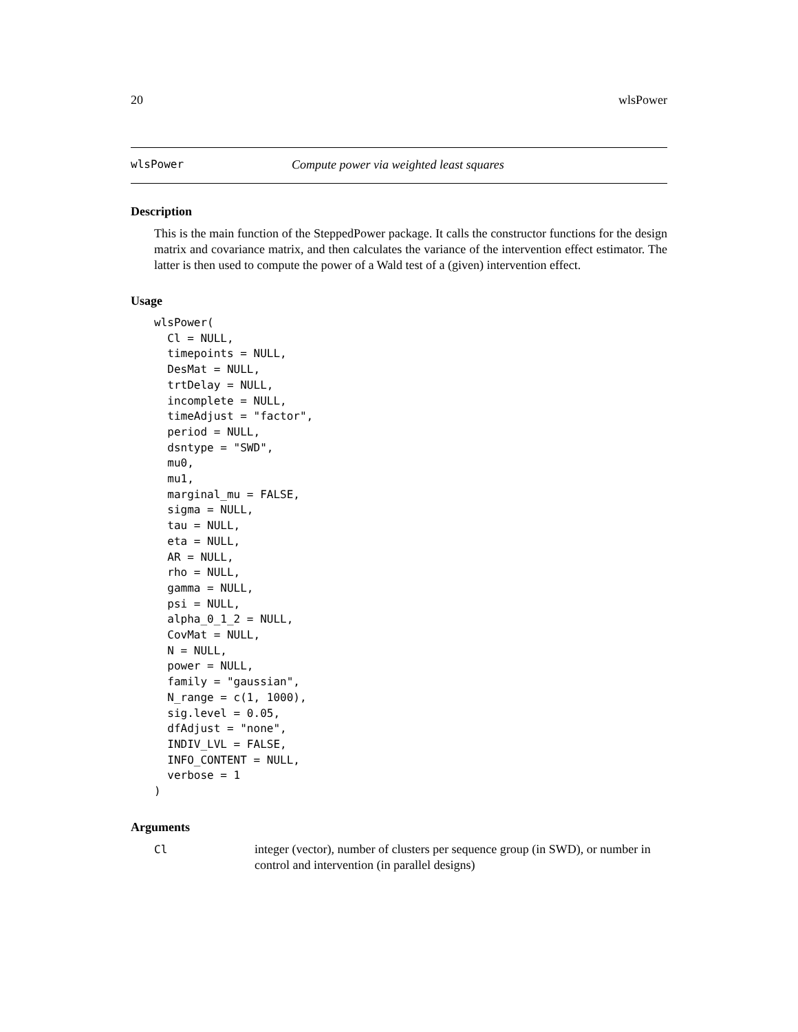20 wlsPower
wlsPower Compute power via weighted least squares
Description
This is the main function of the SteppedPower package. It calls the constructor functions for the design matrix and covariance matrix, and then calculates the variance of the intervention effect estimator. The latter is then used to compute the power of a Wald test of a (given) intervention effect.
Usage
wlsPower(
  Cl = NULL,
  timepoints = NULL,
  DesMat = NULL,
  trtDelay = NULL,
  incomplete = NULL,
  timeAdjust = "factor",
  period = NULL,
  dsntype = "SWD",
  mu0,
  mu1,
  marginal_mu = FALSE,
  sigma = NULL,
  tau = NULL,
  eta = NULL,
  AR = NULL,
  rho = NULL,
  gamma = NULL,
  psi = NULL,
  alpha_0_1_2 = NULL,
  CovMat = NULL,
  N = NULL,
  power = NULL,
  family = "gaussian",
  N_range = c(1, 1000),
  sig.level = 0.05,
  dfAdjust = "none",
  INDIV_LVL = FALSE,
  INFO_CONTENT = NULL,
  verbose = 1
)
Arguments
Cl integer (vector), number of clusters per sequence group (in SWD), or number in control and intervention (in parallel designs)